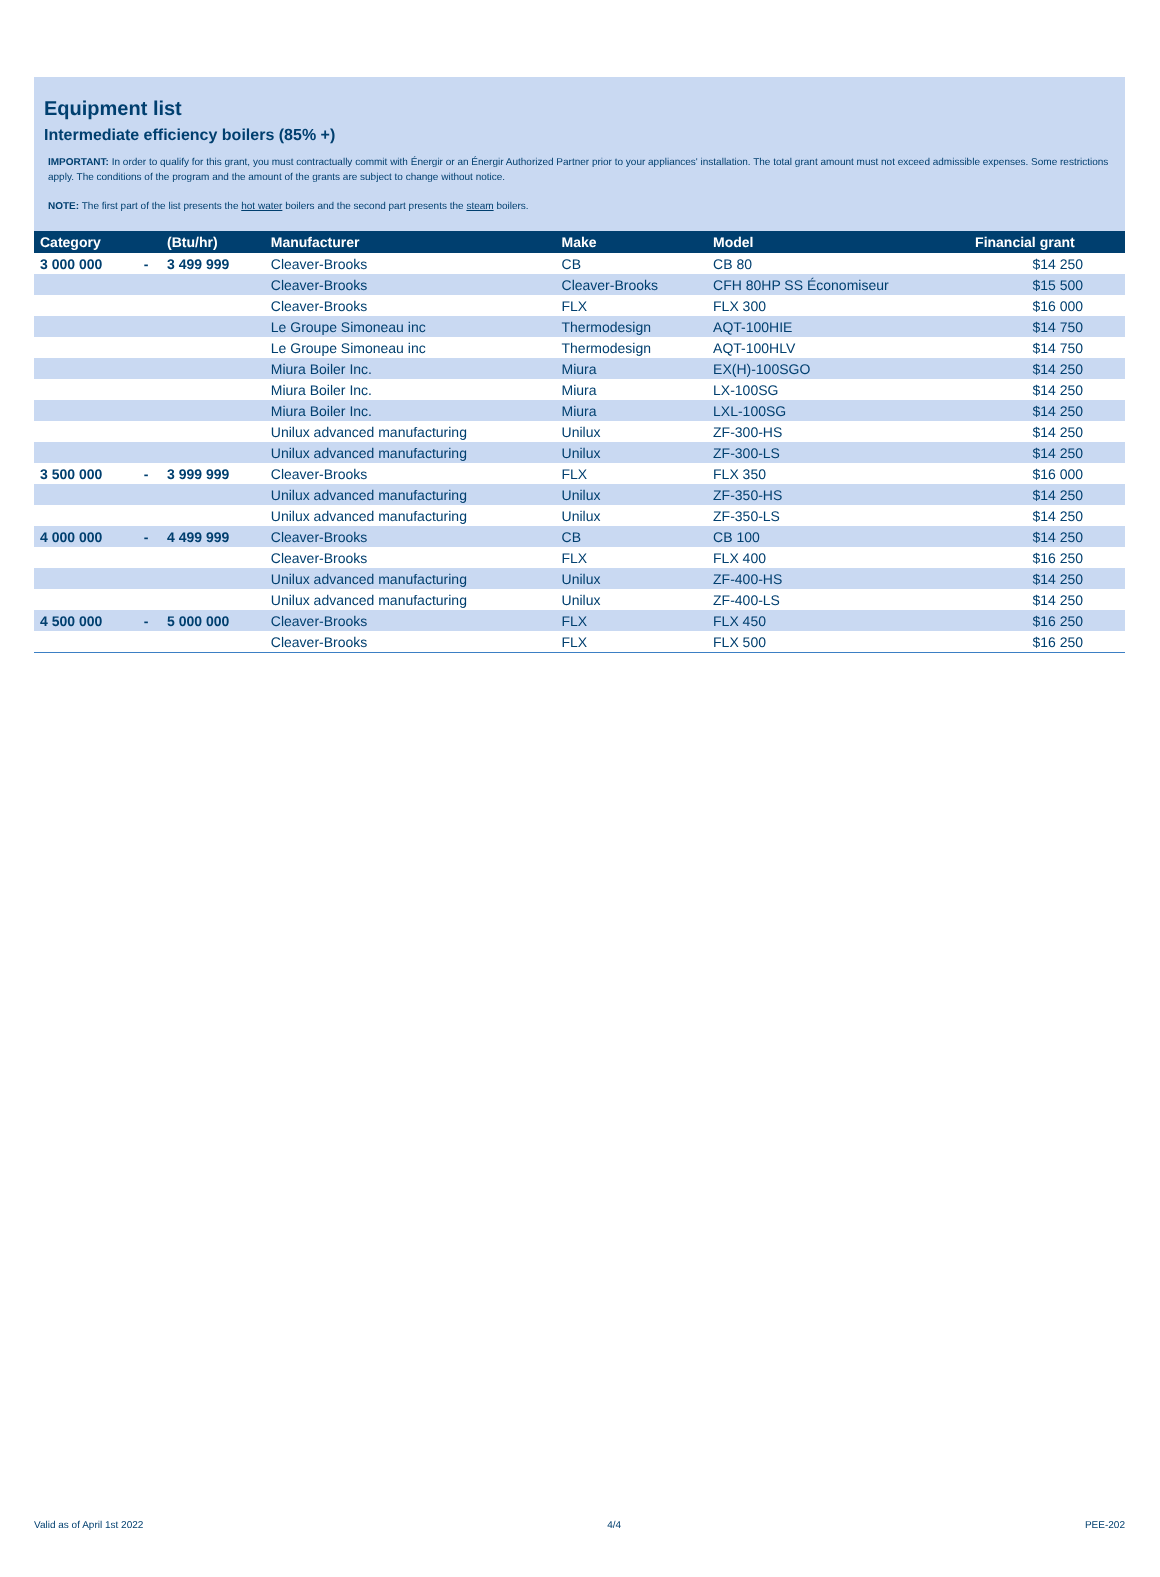Equipment list
Intermediate efficiency boilers (85% +)
IMPORTANT: In order to qualify for this grant, you must contractually commit with Énergir or an Énergir Authorized Partner prior to your appliances' installation. The total grant amount must not exceed admissible expenses. Some restrictions apply. The conditions of the program and the amount of the grants are subject to change without notice.
NOTE: The first part of the list presents the hot water boilers and the second part presents the steam boilers.
| Category | | (Btu/hr) | Manufacturer | Make | Model | Financial grant |
| --- | --- | --- | --- | --- | --- | --- |
| 3 000 000 | - | 3 499 999 | Cleaver-Brooks | CB | CB 80 | $14 250 |
| | | | Cleaver-Brooks | Cleaver-Brooks | CFH 80HP SS Économiseur | $15 500 |
| | | | Cleaver-Brooks | FLX | FLX 300 | $16 000 |
| | | | Le Groupe Simoneau inc | Thermodesign | AQT-100HIE | $14 750 |
| | | | Le Groupe Simoneau inc | Thermodesign | AQT-100HLV | $14 750 |
| | | | Miura Boiler Inc. | Miura | EX(H)-100SGO | $14 250 |
| | | | Miura Boiler Inc. | Miura | LX-100SG | $14 250 |
| | | | Miura Boiler Inc. | Miura | LXL-100SG | $14 250 |
| | | | Unilux advanced manufacturing | Unilux | ZF-300-HS | $14 250 |
| | | | Unilux advanced manufacturing | Unilux | ZF-300-LS | $14 250 |
| 3 500 000 | - | 3 999 999 | Cleaver-Brooks | FLX | FLX 350 | $16 000 |
| | | | Unilux advanced manufacturing | Unilux | ZF-350-HS | $14 250 |
| | | | Unilux advanced manufacturing | Unilux | ZF-350-LS | $14 250 |
| 4 000 000 | - | 4 499 999 | Cleaver-Brooks | CB | CB 100 | $14 250 |
| | | | Cleaver-Brooks | FLX | FLX 400 | $16 250 |
| | | | Unilux advanced manufacturing | Unilux | ZF-400-HS | $14 250 |
| | | | Unilux advanced manufacturing | Unilux | ZF-400-LS | $14 250 |
| 4 500 000 | - | 5 000 000 | Cleaver-Brooks | FLX | FLX 450 | $16 250 |
| | | | Cleaver-Brooks | FLX | FLX 500 | $16 250 |
Valid as of April 1st 2022 4/4 PEE-202